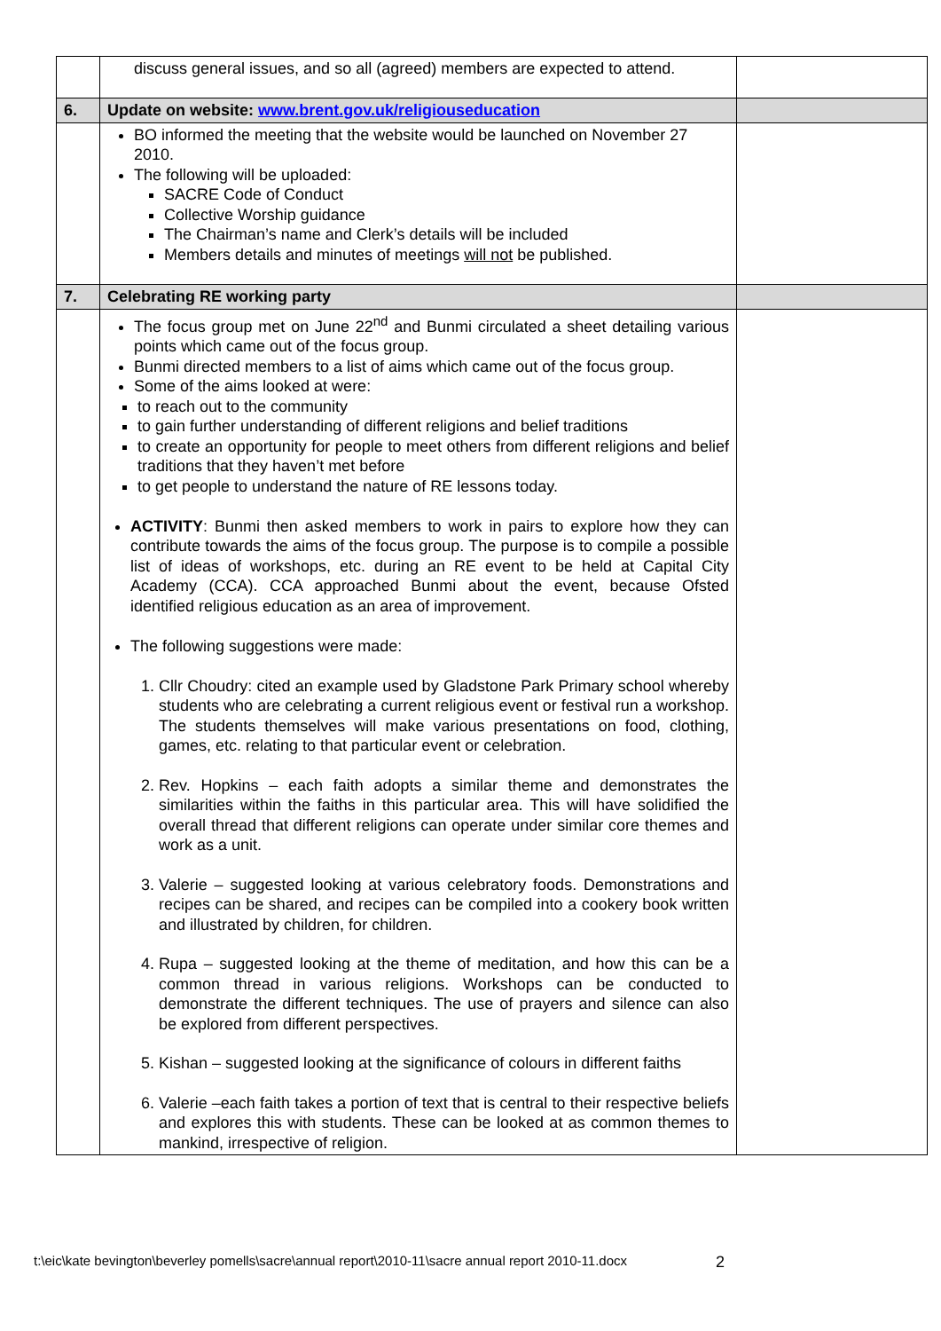| | discuss general issues, and so all (agreed) members are expected to attend. | |
| 6. | Update on website: www.brent.gov.uk/religiouseducation | |
| | BO informed the meeting that the website would be launched on November 27 2010. The following will be uploaded: SACRE Code of Conduct Collective Worship guidance The Chairman’s name and Clerk’s details will be included Members details and minutes of meetings will not be published. | |
| 7. | Celebrating RE working party | |
| | The focus group met on June 22<sup>nd</sup> and Bunmi circulated a sheet detailing various points which came out of the focus group. Bunmi directed members to a list of aims which came out of the focus group. Some of the aims looked at were: to reach out to the community to gain further understanding of different religions and belief traditions to create an opportunity for people to meet others from different religions and belief traditions that they haven’t met before to get people to understand the nature of RE lessons today. ACTIVITY : Bunmi then asked members to work in pairs to explore how they can contribute towards the aims of the focus group. The purpose is to compile a possible list of ideas of workshops, etc. during an RE event to be held at Capital City Academy (CCA). CCA approached Bunmi about the event, because Ofsted identified religious education as an area of improvement. The following suggestions were made: 1. Cllr Choudry: cited an example used by Gladstone Park Primary school whereby students who are celebrating a current religious event or festival run a workshop. The students themselves will make various presentations on food, clothing, games, etc. relating to that particular event or celebration. 2. Rev. Hopkins – each faith adopts a similar theme and demonstrates the similarities within the faiths in this particular area. This will have solidified the overall thread that different religions can operate under similar core themes and work as a unit. 3. Valerie – suggested looking at various celebratory foods. Demonstrations and recipes can be shared, and recipes can be compiled into a cookery book written and illustrated by children, for children. 4. Rupa – suggested looking at the theme of meditation, and how this can be a common thread in various religions. Workshops can be conducted to demonstrate the different techniques. The use of prayers and silence can also be explored from different perspectives. 5. Kishan – suggested looking at the significance of colours in different faiths 6. Valerie –each faith takes a portion of text that is central to their respective beliefs and explores this with students. These can be looked at as common themes to mankind, irrespective of religion. | |
t:\eic\kate bevington\beverley pomells\sacre\annual report\2010-11\sacre annual report 2010-11.docx
2